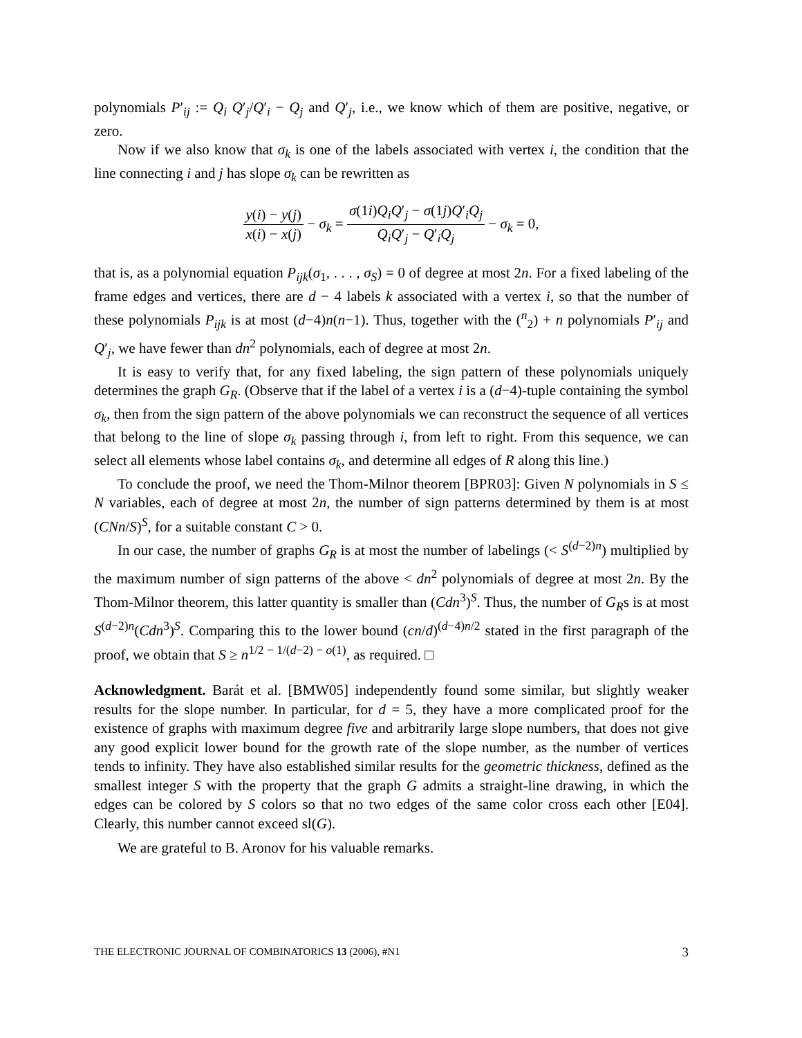polynomials P′<sub>ij</sub> := Q<sub>i</sub> Q′<sub>j</sub>/Q′<sub>i</sub> − Q<sub>j</sub> and Q′<sub>j</sub>, i.e., we know which of them are positive, negative, or zero.
Now if we also know that σ<sub>k</sub> is one of the labels associated with vertex i, the condition that the line connecting i and j has slope σ<sub>k</sub> can be rewritten as
y(i) − y(j) x(i) − x(j) − σ<sub>k</sub> = σ(1i)Q<sub>i</sub>Q′<sub>j</sub> − σ(1j)Q′<sub>i</sub>Q<sub>j</sub> Q<sub>i</sub>Q′<sub>j</sub> − Q′<sub>i</sub>Q<sub>j</sub> − σ<sub>k</sub> = 0,
that is, as a polynomial equation P<sub>ijk</sub>(σ<sub>1</sub>, . . . , σ<sub>S</sub>) = 0 of degree at most 2n. For a fixed labeling of the frame edges and vertices, there are d − 4 labels k associated with a vertex i, so that the number of these polynomials P<sub>ijk</sub> is at most (d−4)n(n−1). Thus, together with the (<sup>n</sup><sub>2</sub>) + n polynomials P′<sub>ij</sub> and Q′<sub>j</sub>, we have fewer than dn<sup>2</sup> polynomials, each of degree at most 2n.
It is easy to verify that, for any fixed labeling, the sign pattern of these polynomials uniquely determines the graph G<sub>R</sub>. (Observe that if the label of a vertex i is a (d−4)-tuple containing the symbol σ<sub>k</sub>, then from the sign pattern of the above polynomials we can reconstruct the sequence of all vertices that belong to the line of slope σ<sub>k</sub> passing through i, from left to right. From this sequence, we can select all elements whose label contains σ<sub>k</sub>, and determine all edges of R along this line.)
To conclude the proof, we need the Thom-Milnor theorem [BPR03]: Given N polynomials in S ≤ N variables, each of degree at most 2n, the number of sign patterns determined by them is at most (CNn/S)<sup>S</sup>, for a suitable constant C > 0.
In our case, the number of graphs G<sub>R</sub> is at most the number of labelings (< S<sup>(d−2)n</sup>) multiplied by the maximum number of sign patterns of the above < dn<sup>2</sup> polynomials of degree at most 2n. By the Thom-Milnor theorem, this latter quantity is smaller than (Cdn<sup>3</sup>)<sup>S</sup>. Thus, the number of G<sub>R</sub>s is at most S<sup>(d−2)n</sup>(Cdn<sup>3</sup>)<sup>S</sup>. Comparing this to the lower bound (cn/d)<sup>(d−4)n/2</sup> stated in the first paragraph of the proof, we obtain that S ≥ n<sup>1/2 − 1/(d−2) − o(1)</sup>, as required. □
Acknowledgment. Barát et al. [BMW05] independently found some similar, but slightly weaker results for the slope number. In particular, for d = 5, they have a more complicated proof for the existence of graphs with maximum degree five and arbitrarily large slope numbers, that does not give any good explicit lower bound for the growth rate of the slope number, as the number of vertices tends to infinity. They have also established similar results for the geometric thickness, defined as the smallest integer S with the property that the graph G admits a straight-line drawing, in which the edges can be colored by S colors so that no two edges of the same color cross each other [E04]. Clearly, this number cannot exceed sl(G).
We are grateful to B. Aronov for his valuable remarks.
THE ELECTRONIC JOURNAL OF COMBINATORICS 13 (2006), #N1 3